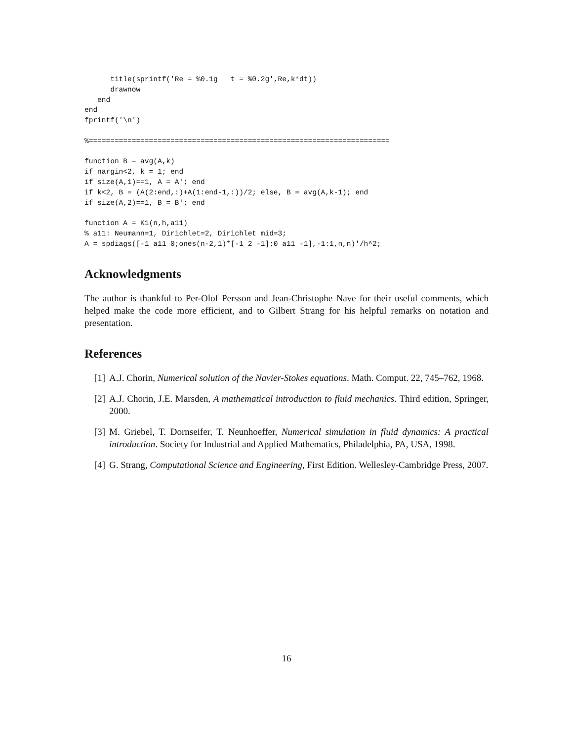title(sprintf('Re = %0.1g   t = %0.2g',Re,k*dt))
      drawnow
   end
end
fprintf('\n')

%======================================================================

function B = avg(A,k)
if nargin<2, k = 1; end
if size(A,1)==1, A = A'; end
if k<2, B = (A(2:end,:)+A(1:end-1,:))/2; else, B = avg(A,k-1); end
if size(A,2)==1, B = B'; end

function A = K1(n,h,a11)
% a11: Neumann=1, Dirichlet=2, Dirichlet mid=3;
A = spdiags([-1 a11 0;ones(n-2,1)*[-1 2 -1];0 a11 -1],-1:1,n,n)'/h^2;
Acknowledgments
The author is thankful to Per-Olof Persson and Jean-Christophe Nave for their useful comments, which helped make the code more efficient, and to Gilbert Strang for his helpful remarks on notation and presentation.
References
[1] A.J. Chorin, Numerical solution of the Navier-Stokes equations. Math. Comput. 22, 745–762, 1968.
[2] A.J. Chorin, J.E. Marsden, A mathematical introduction to fluid mechanics. Third edition, Springer, 2000.
[3] M. Griebel, T. Dornseifer, T. Neunhoeffer, Numerical simulation in fluid dynamics: A practical introduction. Society for Industrial and Applied Mathematics, Philadelphia, PA, USA, 1998.
[4] G. Strang, Computational Science and Engineering, First Edition. Wellesley-Cambridge Press, 2007.
16